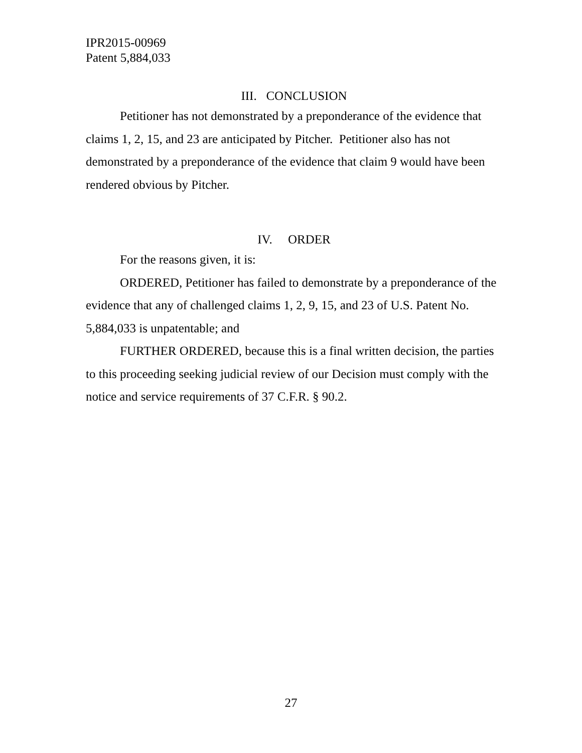IPR2015-00969
Patent 5,884,033
III. CONCLUSION
Petitioner has not demonstrated by a preponderance of the evidence that claims 1, 2, 15, and 23 are anticipated by Pitcher. Petitioner also has not demonstrated by a preponderance of the evidence that claim 9 would have been rendered obvious by Pitcher.
IV. ORDER
For the reasons given, it is:
ORDERED, Petitioner has failed to demonstrate by a preponderance of the evidence that any of challenged claims 1, 2, 9, 15, and 23 of U.S. Patent No. 5,884,033 is unpatentable; and
FURTHER ORDERED, because this is a final written decision, the parties to this proceeding seeking judicial review of our Decision must comply with the notice and service requirements of 37 C.F.R. § 90.2.
27